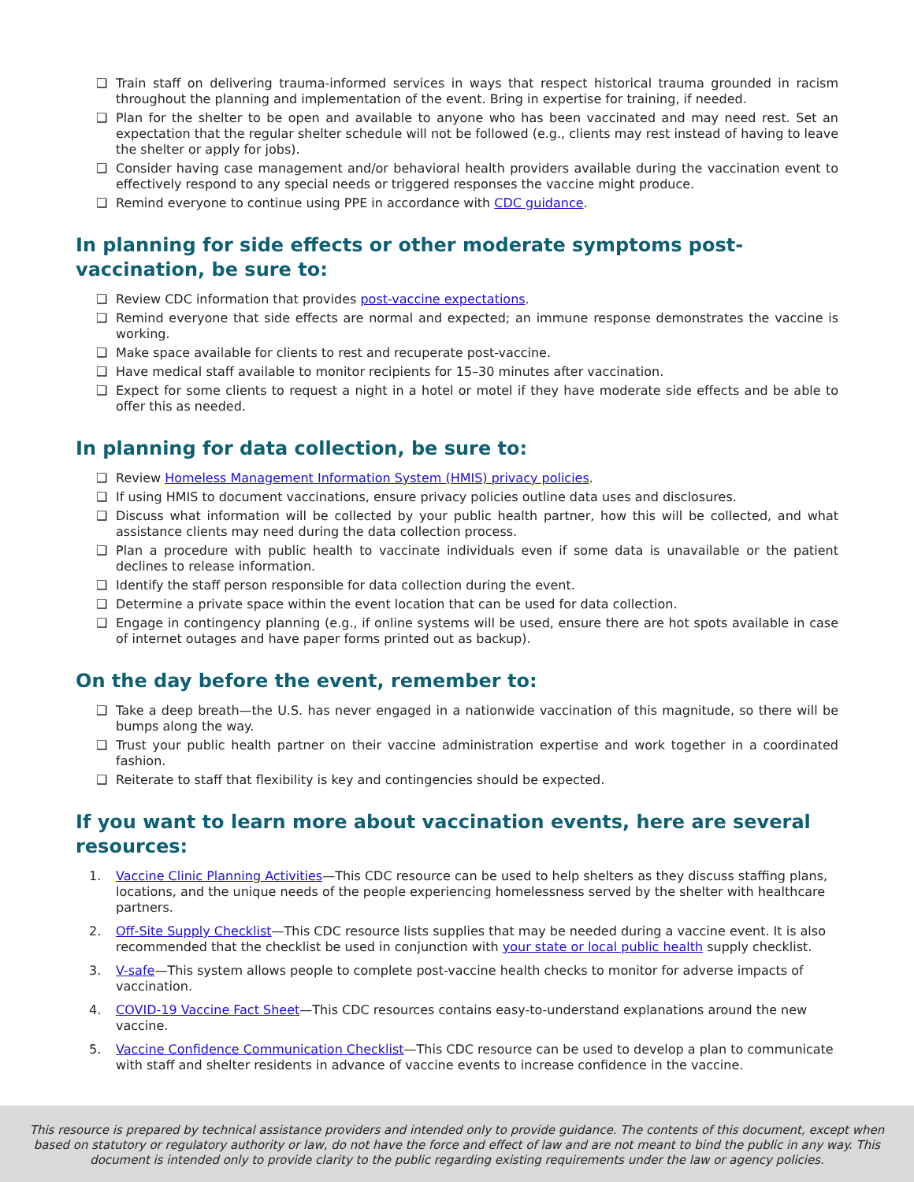❑ Train staff on delivering trauma-informed services in ways that respect historical trauma grounded in racism throughout the planning and implementation of the event. Bring in expertise for training, if needed.
❑ Plan for the shelter to be open and available to anyone who has been vaccinated and may need rest. Set an expectation that the regular shelter schedule will not be followed (e.g., clients may rest instead of having to leave the shelter or apply for jobs).
❑ Consider having case management and/or behavioral health providers available during the vaccination event to effectively respond to any special needs or triggered responses the vaccine might produce.
❑ Remind everyone to continue using PPE in accordance with CDC guidance.
In planning for side effects or other moderate symptoms post-vaccination, be sure to:
❑ Review CDC information that provides post-vaccine expectations.
❑ Remind everyone that side effects are normal and expected; an immune response demonstrates the vaccine is working.
❑ Make space available for clients to rest and recuperate post-vaccine.
❑ Have medical staff available to monitor recipients for 15–30 minutes after vaccination.
❑ Expect for some clients to request a night in a hotel or motel if they have moderate side effects and be able to offer this as needed.
In planning for data collection, be sure to:
❑ Review Homeless Management Information System (HMIS) privacy policies.
❑ If using HMIS to document vaccinations, ensure privacy policies outline data uses and disclosures.
❑ Discuss what information will be collected by your public health partner, how this will be collected, and what assistance clients may need during the data collection process.
❑ Plan a procedure with public health to vaccinate individuals even if some data is unavailable or the patient declines to release information.
❑ Identify the staff person responsible for data collection during the event.
❑ Determine a private space within the event location that can be used for data collection.
❑ Engage in contingency planning (e.g., if online systems will be used, ensure there are hot spots available in case of internet outages and have paper forms printed out as backup).
On the day before the event, remember to:
❑ Take a deep breath—the U.S. has never engaged in a nationwide vaccination of this magnitude, so there will be bumps along the way.
❑ Trust your public health partner on their vaccine administration expertise and work together in a coordinated fashion.
❑ Reiterate to staff that flexibility is key and contingencies should be expected.
If you want to learn more about vaccination events, here are several resources:
1. Vaccine Clinic Planning Activities—This CDC resource can be used to help shelters as they discuss staffing plans, locations, and the unique needs of the people experiencing homelessness served by the shelter with healthcare partners.
2. Off-Site Supply Checklist—This CDC resource lists supplies that may be needed during a vaccine event. It is also recommended that the checklist be used in conjunction with your state or local public health supply checklist.
3. V-safe—This system allows people to complete post-vaccine health checks to monitor for adverse impacts of vaccination.
4. COVID-19 Vaccine Fact Sheet—This CDC resources contains easy-to-understand explanations around the new vaccine.
5. Vaccine Confidence Communication Checklist—This CDC resource can be used to develop a plan to communicate with staff and shelter residents in advance of vaccine events to increase confidence in the vaccine.
This resource is prepared by technical assistance providers and intended only to provide guidance. The contents of this document, except when based on statutory or regulatory authority or law, do not have the force and effect of law and are not meant to bind the public in any way. This document is intended only to provide clarity to the public regarding existing requirements under the law or agency policies.